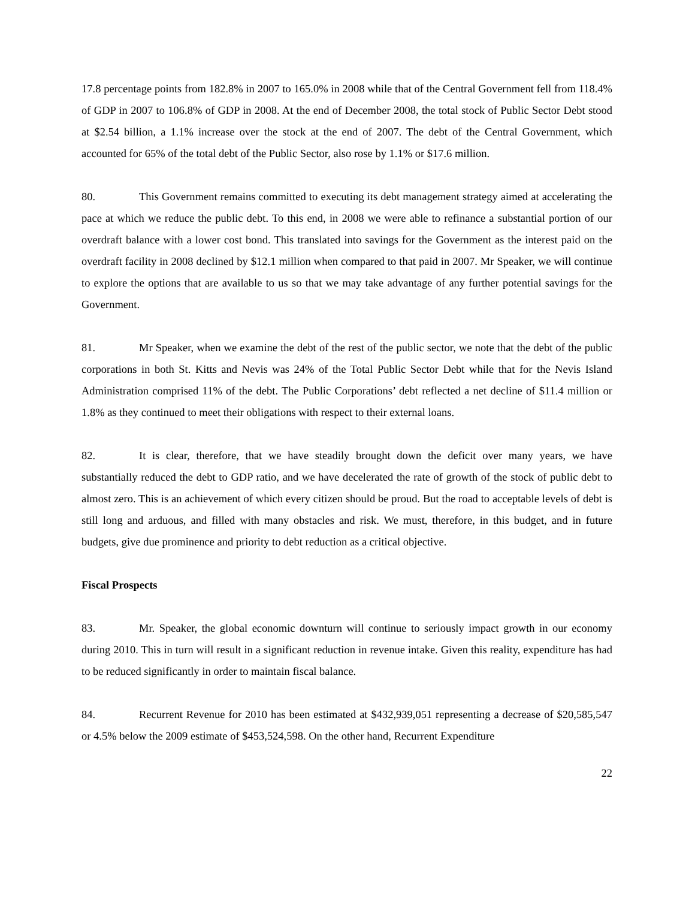17.8 percentage points from 182.8% in 2007 to 165.0% in 2008 while that of the Central Government fell from 118.4% of GDP in 2007 to 106.8% of GDP in 2008. At the end of December 2008, the total stock of Public Sector Debt stood at $2.54 billion, a 1.1% increase over the stock at the end of 2007. The debt of the Central Government, which accounted for 65% of the total debt of the Public Sector, also rose by 1.1% or $17.6 million.
80. This Government remains committed to executing its debt management strategy aimed at accelerating the pace at which we reduce the public debt. To this end, in 2008 we were able to refinance a substantial portion of our overdraft balance with a lower cost bond. This translated into savings for the Government as the interest paid on the overdraft facility in 2008 declined by $12.1 million when compared to that paid in 2007. Mr Speaker, we will continue to explore the options that are available to us so that we may take advantage of any further potential savings for the Government.
81. Mr Speaker, when we examine the debt of the rest of the public sector, we note that the debt of the public corporations in both St. Kitts and Nevis was 24% of the Total Public Sector Debt while that for the Nevis Island Administration comprised 11% of the debt. The Public Corporations’ debt reflected a net decline of $11.4 million or 1.8% as they continued to meet their obligations with respect to their external loans.
82. It is clear, therefore, that we have steadily brought down the deficit over many years, we have substantially reduced the debt to GDP ratio, and we have decelerated the rate of growth of the stock of public debt to almost zero. This is an achievement of which every citizen should be proud. But the road to acceptable levels of debt is still long and arduous, and filled with many obstacles and risk. We must, therefore, in this budget, and in future budgets, give due prominence and priority to debt reduction as a critical objective.
Fiscal Prospects
83. Mr. Speaker, the global economic downturn will continue to seriously impact growth in our economy during 2010. This in turn will result in a significant reduction in revenue intake. Given this reality, expenditure has had to be reduced significantly in order to maintain fiscal balance.
84. Recurrent Revenue for 2010 has been estimated at $432,939,051 representing a decrease of $20,585,547 or 4.5% below the 2009 estimate of $453,524,598. On the other hand, Recurrent Expenditure
22